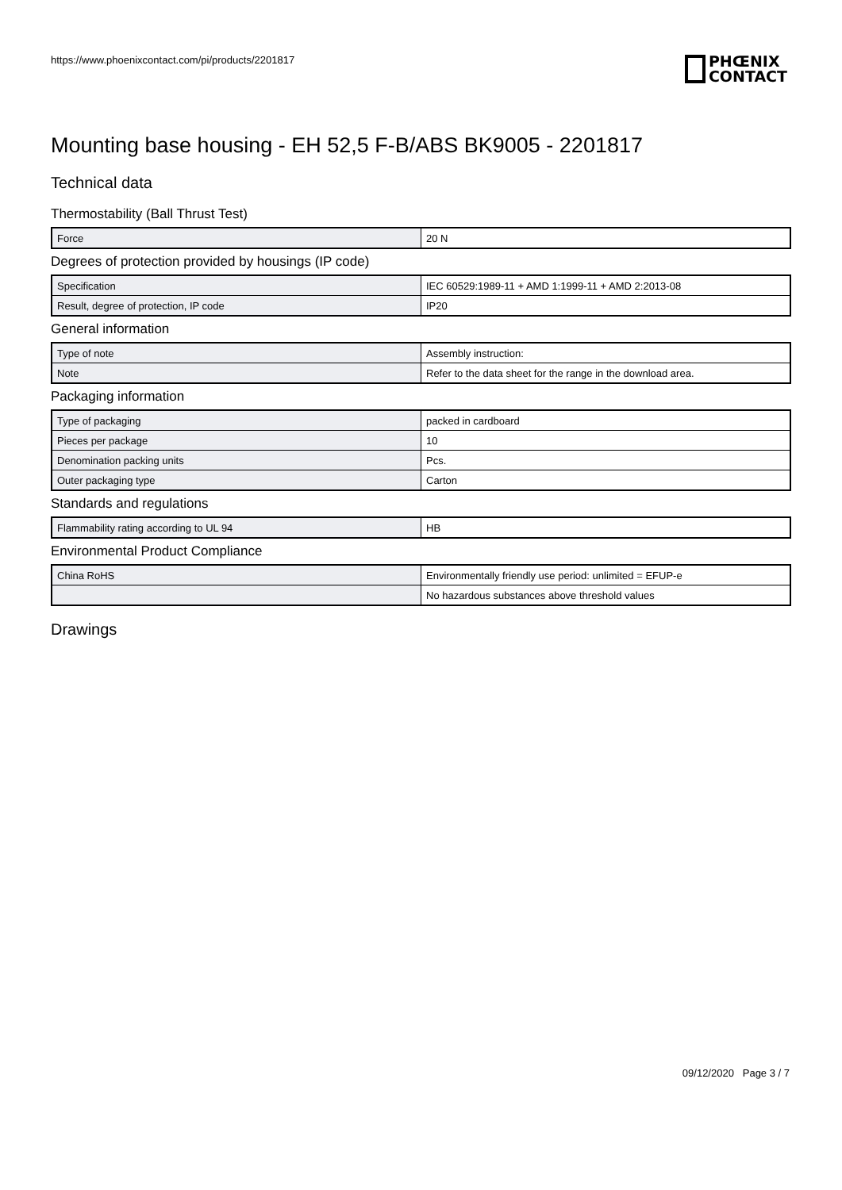https://www.phoenixcontact.com/pi/products/2201817
PHŒNIX
CONTACT
Mounting base housing - EH 52,5 F-B/ABS BK9005 - 2201817
Technical data
Thermostability (Ball Thrust Test)
| Force | 20 N |
Degrees of protection provided by housings (IP code)
| Specification | IEC 60529:1989-11 + AMD 1:1999-11 + AMD 2:2013-08 |
| Result, degree of protection, IP code | IP20 |
General information
| Type of note | Assembly instruction: |
| Note | Refer to the data sheet for the range in the download area. |
Packaging information
| Type of packaging | packed in cardboard |
| Pieces per package | 10 |
| Denomination packing units | Pcs. |
| Outer packaging type | Carton |
Standards and regulations
| Flammability rating according to UL 94 | HB |
Environmental Product Compliance
| China RoHS | Environmentally friendly use period: unlimited = EFUP-e |
| | No hazardous substances above threshold values |
Drawings
09/12/2020 Page 3 / 7